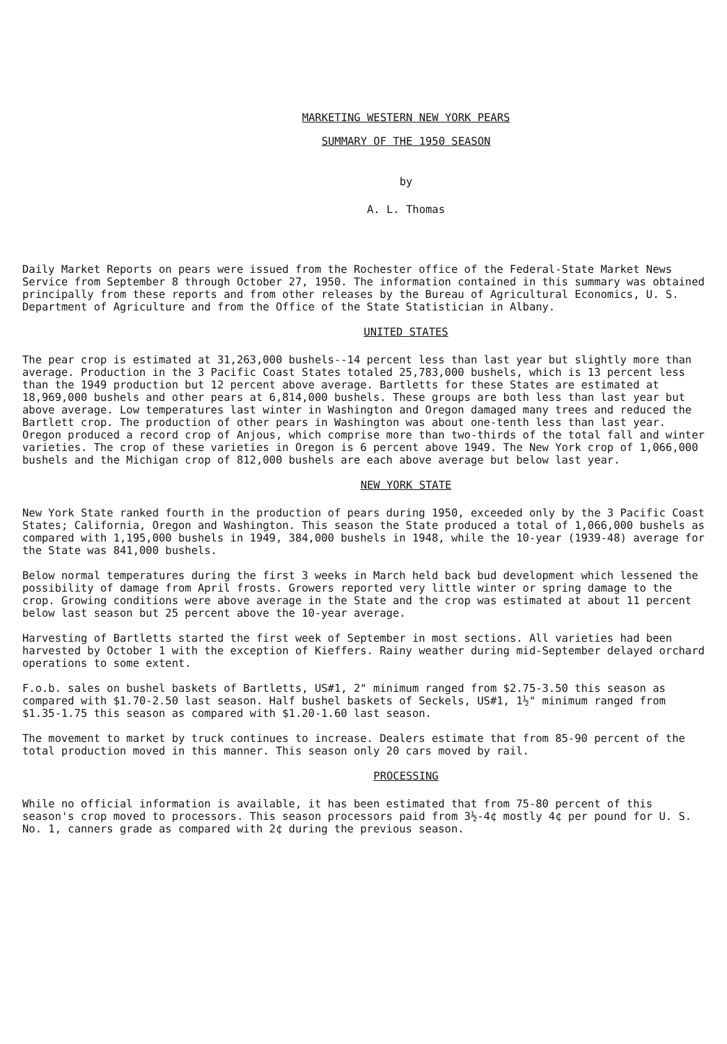MARKETING WESTERN NEW YORK PEARS
SUMMARY OF THE 1950 SEASON
by
A. L. Thomas
Daily Market Reports on pears were issued from the Rochester office of the Federal-State Market News Service from September 8 through October 27, 1950. The information contained in this summary was obtained principally from these reports and from other releases by the Bureau of Agricultural Economics, U. S. Department of Agriculture and from the Office of the State Statistician in Albany.
UNITED STATES
The pear crop is estimated at 31,263,000 bushels--14 percent less than last year but slightly more than average. Production in the 3 Pacific Coast States totaled 25,783,000 bushels, which is 13 percent less than the 1949 production but 12 percent above average. Bartletts for these States are estimated at 18,969,000 bushels and other pears at 6,814,000 bushels. These groups are both less than last year but above average. Low temperatures last winter in Washington and Oregon damaged many trees and reduced the Bartlett crop. The production of other pears in Washington was about one-tenth less than last year. Oregon produced a record crop of Anjous, which comprise more than two-thirds of the total fall and winter varieties. The crop of these varieties in Oregon is 6 percent above 1949. The New York crop of 1,066,000 bushels and the Michigan crop of 812,000 bushels are each above average but below last year.
NEW YORK STATE
New York State ranked fourth in the production of pears during 1950, exceeded only by the 3 Pacific Coast States; California, Oregon and Washington. This season the State produced a total of 1,066,000 bushels as compared with 1,195,000 bushels in 1949, 384,000 bushels in 1948, while the 10-year (1939-48) average for the State was 841,000 bushels.
Below normal temperatures during the first 3 weeks in March held back bud development which lessened the possibility of damage from April frosts. Growers reported very little winter or spring damage to the crop. Growing conditions were above average in the State and the crop was estimated at about 11 percent below last season but 25 percent above the 10-year average.
Harvesting of Bartletts started the first week of September in most sections. All varieties had been harvested by October 1 with the exception of Kieffers. Rainy weather during mid-September delayed orchard operations to some extent.
F.o.b. sales on bushel baskets of Bartletts, US#1, 2" minimum ranged from $2.75-3.50 this season as compared with $1.70-2.50 last season. Half bushel baskets of Seckels, US#1, 1½" minimum ranged from $1.35-1.75 this season as compared with $1.20-1.60 last season.
The movement to market by truck continues to increase. Dealers estimate that from 85-90 percent of the total production moved in this manner. This season only 20 cars moved by rail.
PROCESSING
While no official information is available, it has been estimated that from 75-80 percent of this season's crop moved to processors. This season processors paid from 3½-4¢ mostly 4¢ per pound for U. S. No. 1, canners grade as compared with 2¢ during the previous season.